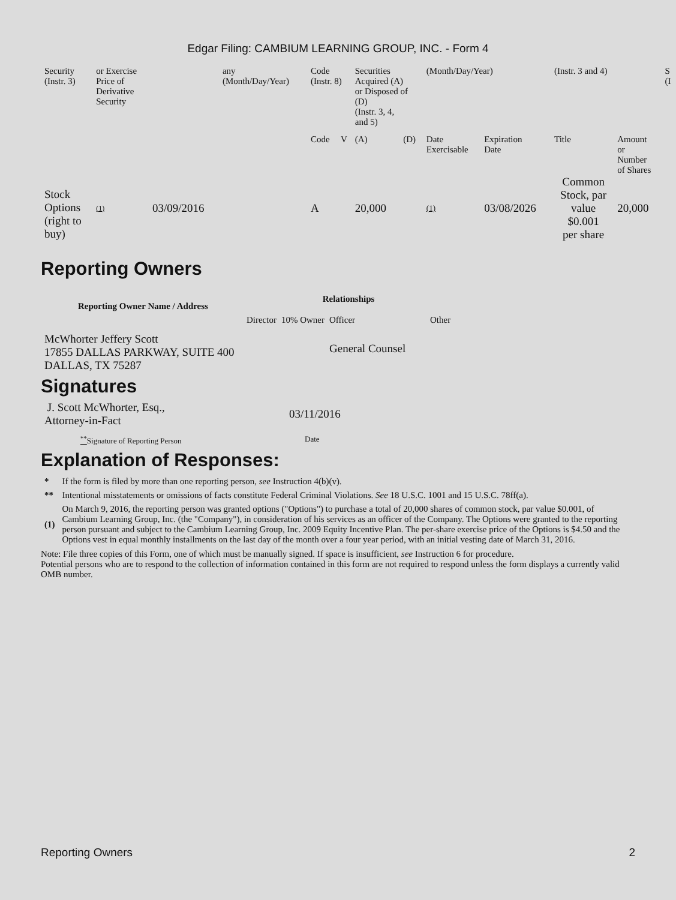Edgar Filing: CAMBIUM LEARNING GROUP, INC. - Form 4
| Security (Instr. 3) | or Exercise Price of Derivative Security | | any (Month/Day/Year) | Code (Instr. 8) | | Securities Acquired (A) or Disposed of (D) (Instr. 3, 4, and 5) | | (Month/Day/Year) | | (Instr. 3 and 4) | | S (I |
| | | | | Code | V | (A) | (D) | Date Exercisable | Expiration Date | Title | Amount or Number of Shares | |
| Stock Options (right to buy) | (1) | 03/09/2016 | | A | | 20,000 | | (1) | 03/08/2026 | Common Stock, par value $0.001 per share | 20,000 | |
Reporting Owners
| Reporting Owner Name / Address | Relationships | | | |
| --- | --- | --- | --- | --- |
| | Director | 10% Owner | Officer | Other |
| McWhorter Jeffery Scott 17855 DALLAS PARKWAY, SUITE 400 DALLAS, TX 75287 | | | General Counsel | |
Signatures
| J. Scott McWhorter, Esq., Attorney-in-Fact | 03/11/2016 |
| <sup>**</sup> Signature of Reporting Person | Date |
Explanation of Responses:
| * | If the form is filed by more than one reporting person, see Instruction 4(b)(v). |
| ** | Intentional misstatements or omissions of facts constitute Federal Criminal Violations. See 18 U.S.C. 1001 and 15 U.S.C. 78ff(a). |
| (1) | On March 9, 2016, the reporting person was granted options ("Options") to purchase a total of 20,000 shares of common stock, par value $0.001, of Cambium Learning Group, Inc. (the "Company"), in consideration of his services as an officer of the Company. The Options were granted to the reporting person pursuant and subject to the Cambium Learning Group, Inc. 2009 Equity Incentive Plan. The per-share exercise price of the Options is $4.50 and the Options vest in equal monthly installments on the last day of the month over a four year period, with an initial vesting date of March 31, 2016. |
Note: File three copies of this Form, one of which must be manually signed. If space is insufficient, see Instruction 6 for procedure.
Potential persons who are to respond to the collection of information contained in this form are not required to respond unless the form displays a currently valid OMB number.
Reporting Owners 2